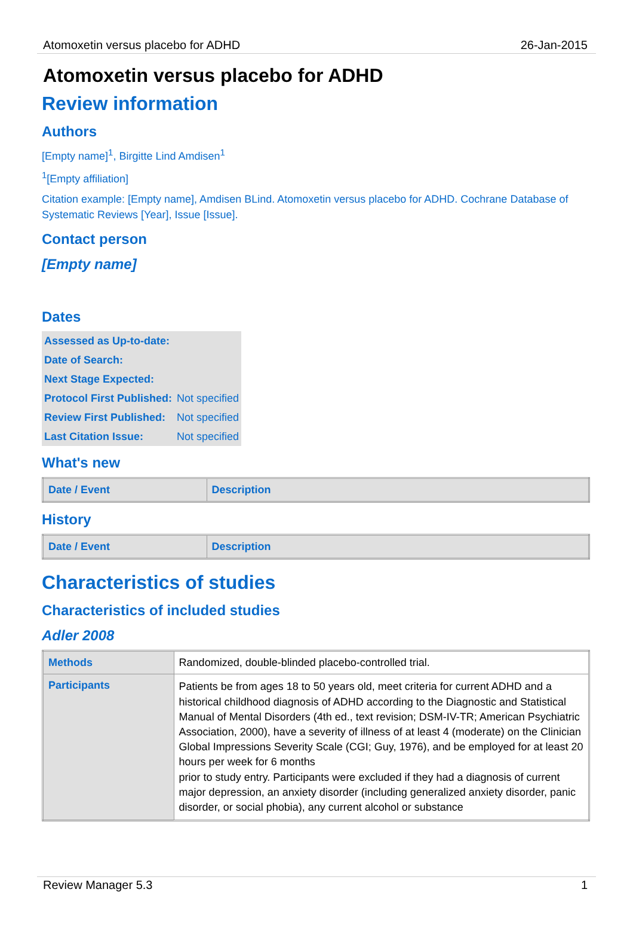Atomoxetin versus placebo for ADHD 26-Jan-2015
Atomoxetin versus placebo for ADHD
Review information
Authors
[Empty name]<sup>1</sup>, Birgitte Lind Amdisen<sup>1</sup>
<sup>1</sup> [Empty affiliation]
Citation example: [Empty name], Amdisen BLind. Atomoxetin versus placebo for ADHD. Cochrane Database of Systematic Reviews [Year], Issue [Issue].
Contact person
[Empty name]
Dates
| Assessed as Up-to-date: | |
| Date of Search: | |
| Next Stage Expected: | |
| Protocol First Published: | Not specified |
| Review First Published: | Not specified |
| Last Citation Issue: | Not specified |
What's new
| Date / Event | Description |
| --- | --- |
History
| Date / Event | Description |
| --- | --- |
Characteristics of studies
Characteristics of included studies
Adler 2008
| Methods | Randomized, double-blinded placebo-controlled trial. |
| Participants | Patients be from ages 18 to 50 years old, meet criteria for current ADHD and a historical childhood diagnosis of ADHD according to the Diagnostic and Statistical Manual of Mental Disorders (4th ed., text revision; DSM-IV-TR; American Psychiatric Association, 2000), have a severity of illness of at least 4 (moderate) on the Clinician Global Impressions Severity Scale (CGI; Guy, 1976), and be employed for at least 20 hours per week for 6 months prior to study entry. Participants were excluded if they had a diagnosis of current major depression, an anxiety disorder (including generalized anxiety disorder, panic disorder, or social phobia), any current alcohol or substance |
Review Manager 5.3 1